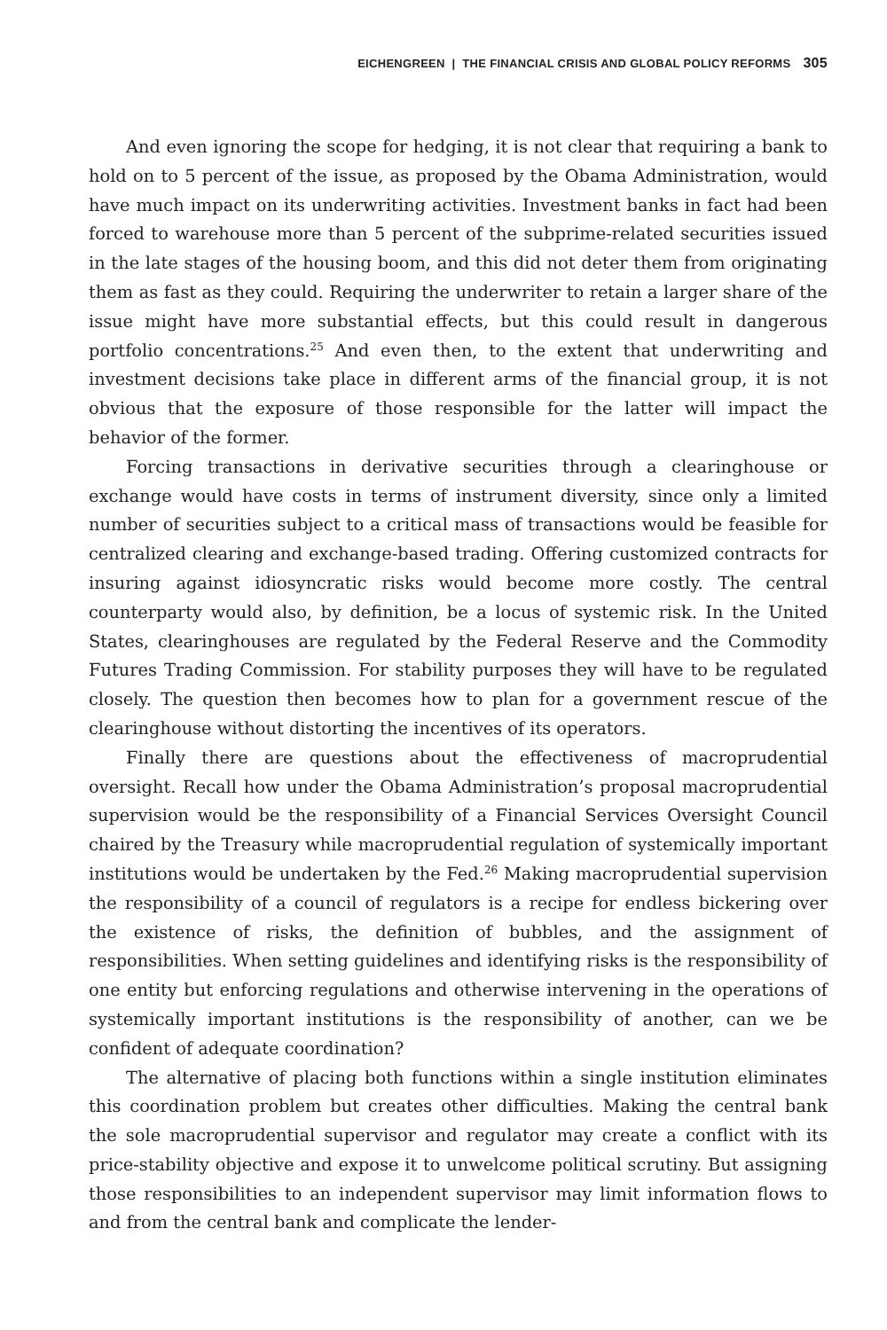EICHENGREEN | THE FINANCIAL CRISIS AND GLOBAL POLICY REFORMS 305
And even ignoring the scope for hedging, it is not clear that requiring a bank to hold on to 5 percent of the issue, as proposed by the Obama Administration, would have much impact on its underwriting activities. Investment banks in fact had been forced to warehouse more than 5 percent of the subprime-related securities issued in the late stages of the housing boom, and this did not deter them from originating them as fast as they could. Requiring the underwriter to retain a larger share of the issue might have more substantial effects, but this could result in dangerous portfolio concentrations.<sup>25</sup> And even then, to the extent that underwriting and investment decisions take place in different arms of the financial group, it is not obvious that the exposure of those responsible for the latter will impact the behavior of the former.
Forcing transactions in derivative securities through a clearinghouse or exchange would have costs in terms of instrument diversity, since only a limited number of securities subject to a critical mass of transactions would be feasible for centralized clearing and exchange-based trading. Offering customized contracts for insuring against idiosyncratic risks would become more costly. The central counterparty would also, by definition, be a locus of systemic risk. In the United States, clearinghouses are regulated by the Federal Reserve and the Commodity Futures Trading Commission. For stability purposes they will have to be regulated closely. The question then becomes how to plan for a government rescue of the clearinghouse without distorting the incentives of its operators.
Finally there are questions about the effectiveness of macroprudential oversight. Recall how under the Obama Administration’s proposal macroprudential supervision would be the responsibility of a Financial Services Oversight Council chaired by the Treasury while macroprudential regulation of systemically important institutions would be undertaken by the Fed.<sup>26</sup> Making macroprudential supervision the responsibility of a council of regulators is a recipe for endless bickering over the existence of risks, the definition of bubbles, and the assignment of responsibilities. When setting guidelines and identifying risks is the responsibility of one entity but enforcing regulations and otherwise intervening in the operations of systemically important institutions is the responsibility of another, can we be confident of adequate coordination?
The alternative of placing both functions within a single institution eliminates this coordination problem but creates other difficulties. Making the central bank the sole macroprudential supervisor and regulator may create a conflict with its price-stability objective and expose it to unwelcome political scrutiny. But assigning those responsibilities to an independent supervisor may limit information flows to and from the central bank and complicate the lender-